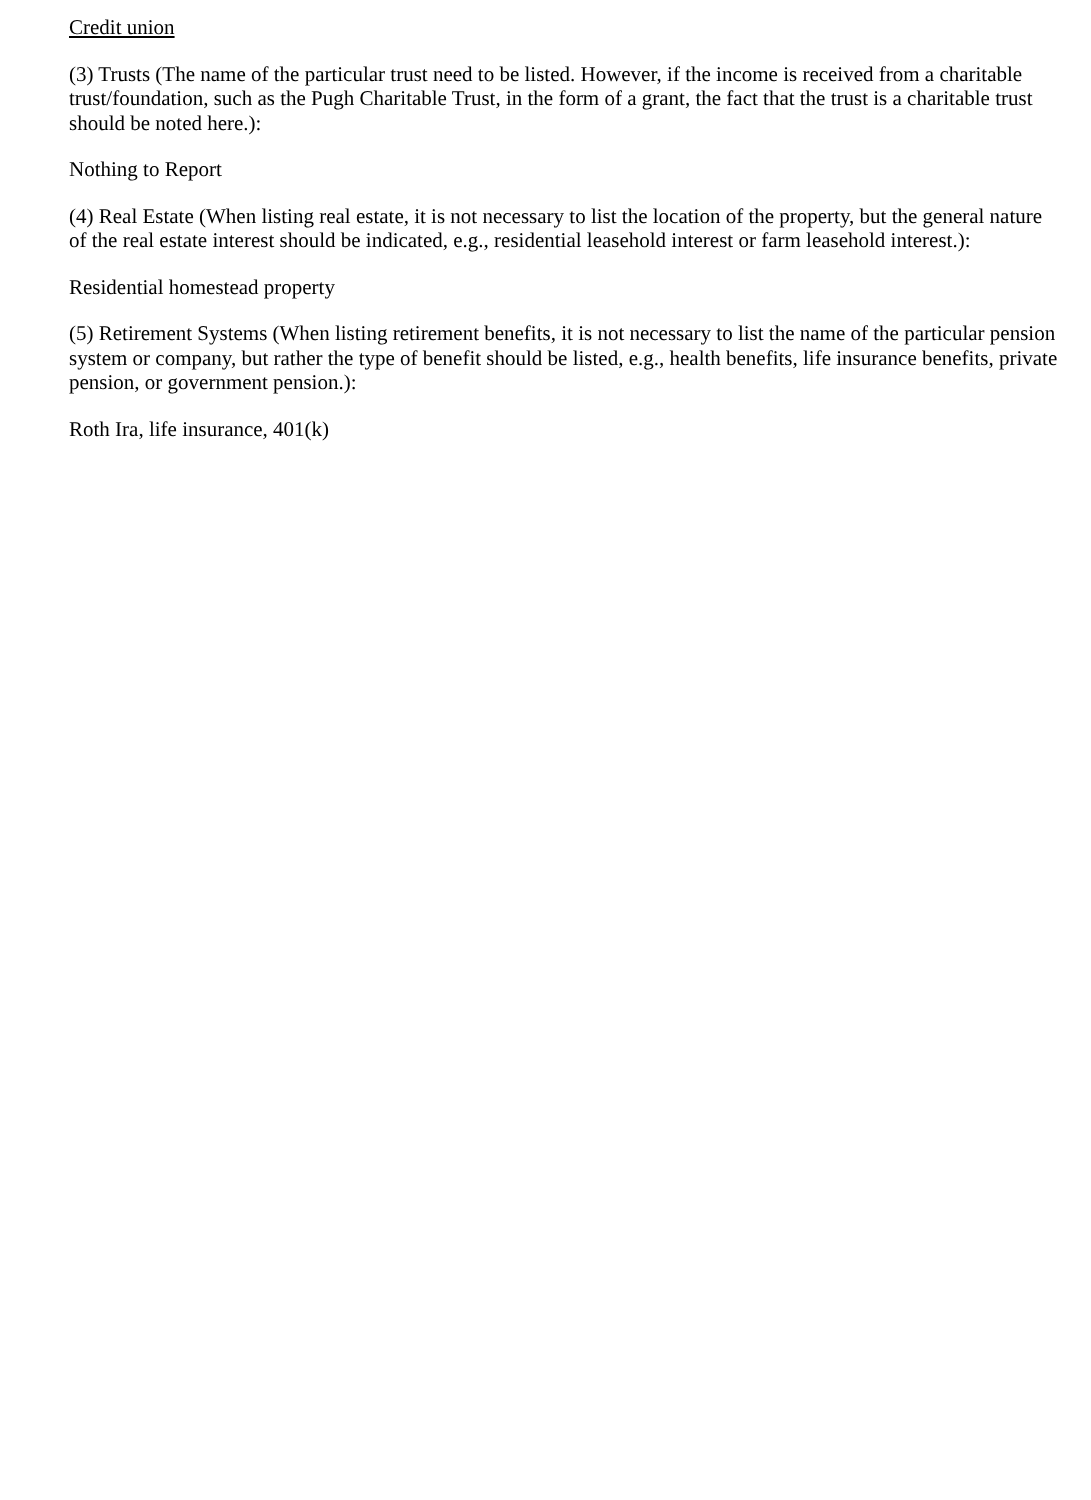Credit union
(3) Trusts (The name of the particular trust need to be listed. However, if the income is received from a charitable trust/foundation, such as the Pugh Charitable Trust, in the form of a grant, the fact that the trust is a charitable trust should be noted here.):
Nothing to Report
(4) Real Estate (When listing real estate, it is not necessary to list the location of the property, but the general nature of the real estate interest should be indicated, e.g., residential leasehold interest or farm leasehold interest.):
Residential homestead property
(5) Retirement Systems (When listing retirement benefits, it is not necessary to list the name of the particular pension system or company, but rather the type of benefit should be listed, e.g., health benefits, life insurance benefits, private pension, or government pension.):
Roth Ira, life insurance, 401(k)